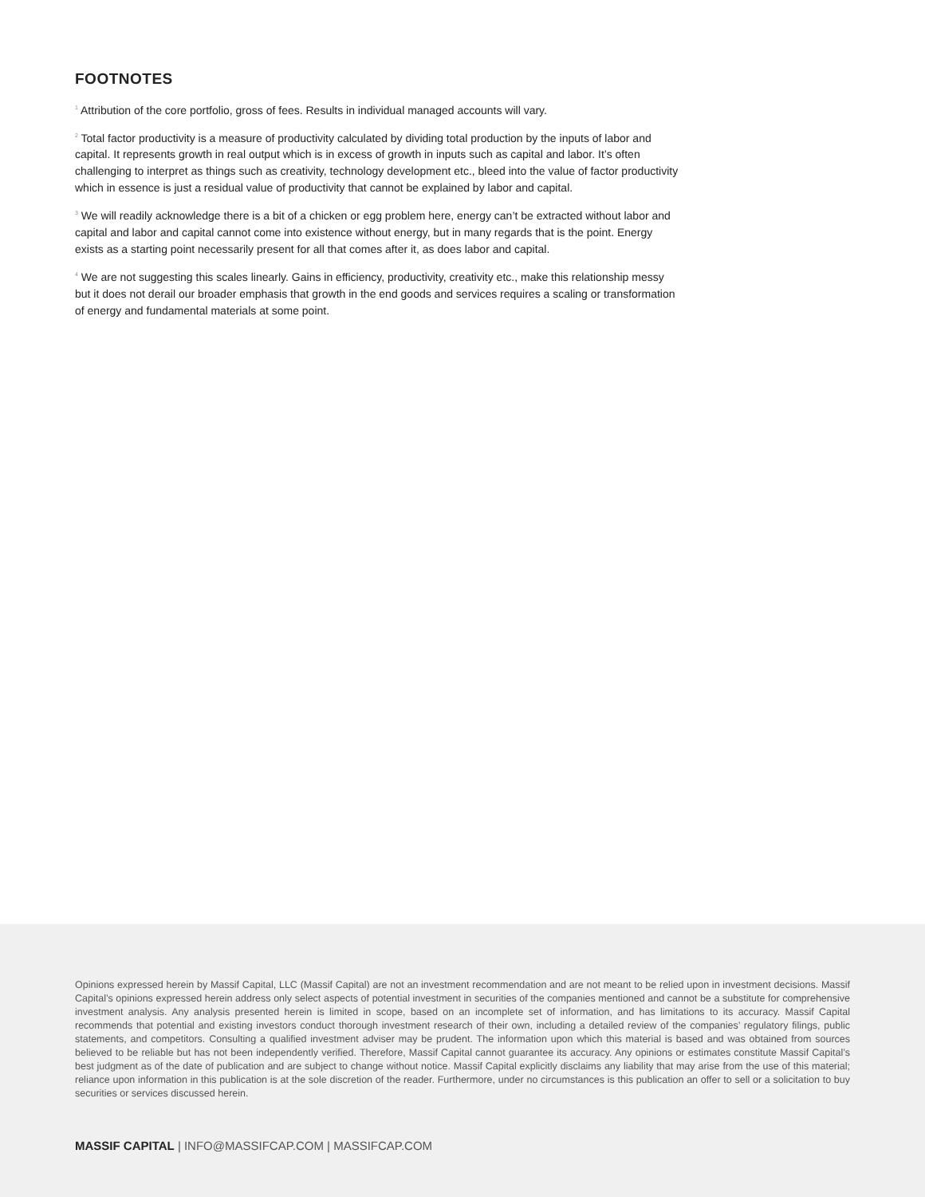FOOTNOTES
<sup>1</sup> Attribution of the core portfolio, gross of fees. Results in individual managed accounts will vary.
<sup>2</sup> Total factor productivity is a measure of productivity calculated by dividing total production by the inputs of labor and capital. It represents growth in real output which is in excess of growth in inputs such as capital and labor. It’s often challenging to interpret as things such as creativity, technology development etc., bleed into the value of factor productivity which in essence is just a residual value of productivity that cannot be explained by labor and capital.
<sup>3</sup> We will readily acknowledge there is a bit of a chicken or egg problem here, energy can’t be extracted without labor and capital and labor and capital cannot come into existence without energy, but in many regards that is the point. Energy exists as a starting point necessarily present for all that comes after it, as does labor and capital.
<sup>4</sup> We are not suggesting this scales linearly. Gains in efficiency, productivity, creativity etc., make this relationship messy but it does not derail our broader emphasis that growth in the end goods and services requires a scaling or transformation of energy and fundamental materials at some point.
Opinions expressed herein by Massif Capital, LLC (Massif Capital) are not an investment recommendation and are not meant to be relied upon in investment decisions. Massif Capital’s opinions expressed herein address only select aspects of potential investment in securities of the companies mentioned and cannot be a substitute for comprehensive investment analysis. Any analysis presented herein is limited in scope, based on an incomplete set of information, and has limitations to its accuracy. Massif Capital recommends that potential and existing investors conduct thorough investment research of their own, including a detailed review of the companies’ regulatory filings, public statements, and competitors. Consulting a qualified investment adviser may be prudent. The information upon which this material is based and was obtained from sources believed to be reliable but has not been independently verified. Therefore, Massif Capital cannot guarantee its accuracy. Any opinions or estimates constitute Massif Capital’s best judgment as of the date of publication and are subject to change without notice. Massif Capital explicitly disclaims any liability that may arise from the use of this material; reliance upon information in this publication is at the sole discretion of the reader. Furthermore, under no circumstances is this publication an offer to sell or a solicitation to buy securities or services discussed herein.
MASSIF CAPITAL | INFO@MASSIFCAP.COM | MASSIFCAP.COM